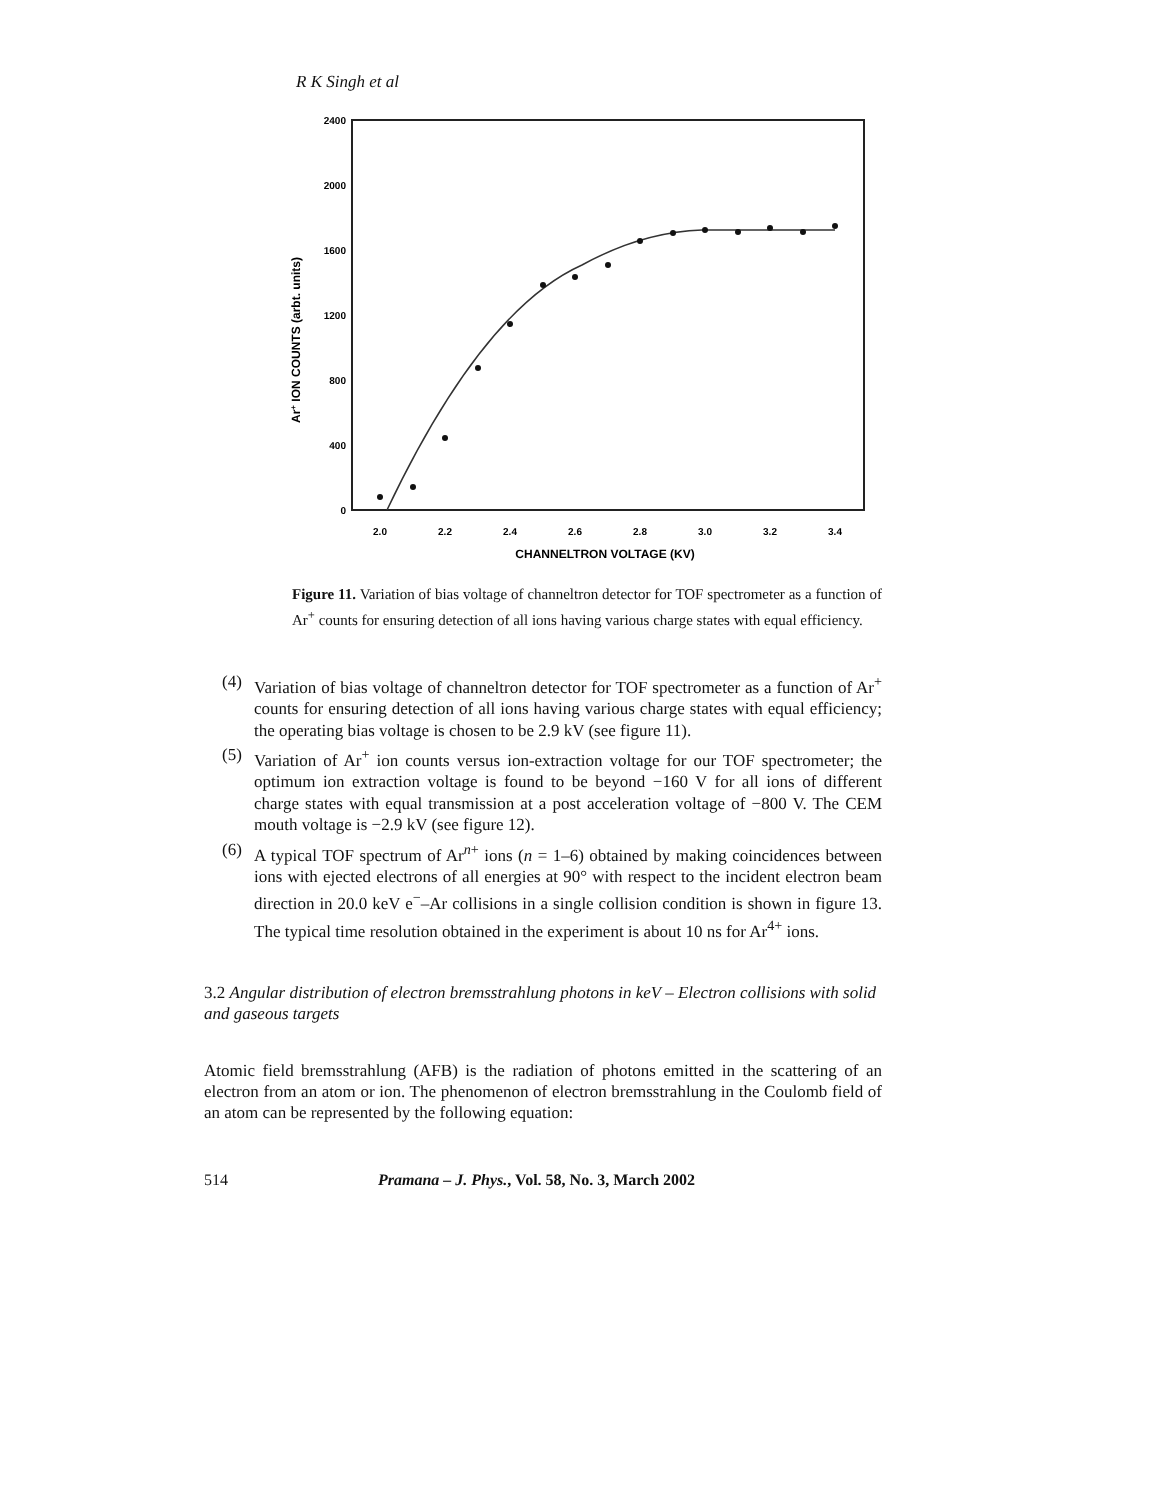R K Singh et al
2400
2000
1600
1200
800
400
0
2.0
2.2
2.4
2.6
2.8
3.0
3.2
3.4
CHANNELTRON VOLTAGE (KV)
Ar+ ION COUNTS (arbt. units)
Figure 11. Variation of bias voltage of channeltron detector for TOF spectrometer as a function of Ar<sup>+</sup> counts for ensuring detection of all ions having various charge states with equal efficiency.
(4) Variation of bias voltage of channeltron detector for TOF spectrometer as a function of Ar<sup>+</sup> counts for ensuring detection of all ions having various charge states with equal efficiency; the operating bias voltage is chosen to be 2.9 kV (see figure 11).
(5) Variation of Ar<sup>+</sup> ion counts versus ion-extraction voltage for our TOF spectrometer; the optimum ion extraction voltage is found to be beyond −160 V for all ions of different charge states with equal transmission at a post acceleration voltage of −800 V. The CEM mouth voltage is −2.9 kV (see figure 12).
(6) A typical TOF spectrum of Ar<sup>n+</sup> ions (n = 1–6) obtained by making coincidences between ions with ejected electrons of all energies at 90° with respect to the incident electron beam direction in 20.0 keV e<sup>−</sup>–Ar collisions in a single collision condition is shown in figure 13. The typical time resolution obtained in the experiment is about 10 ns for Ar<sup>4+</sup> ions.
3.2 Angular distribution of electron bremsstrahlung photons in keV – Electron collisions with solid and gaseous targets
Atomic field bremsstrahlung (AFB) is the radiation of photons emitted in the scattering of an electron from an atom or ion. The phenomenon of electron bremsstrahlung in the Coulomb field of an atom can be represented by the following equation:
514 Pramana – J. Phys., Vol. 58, No. 3, March 2002